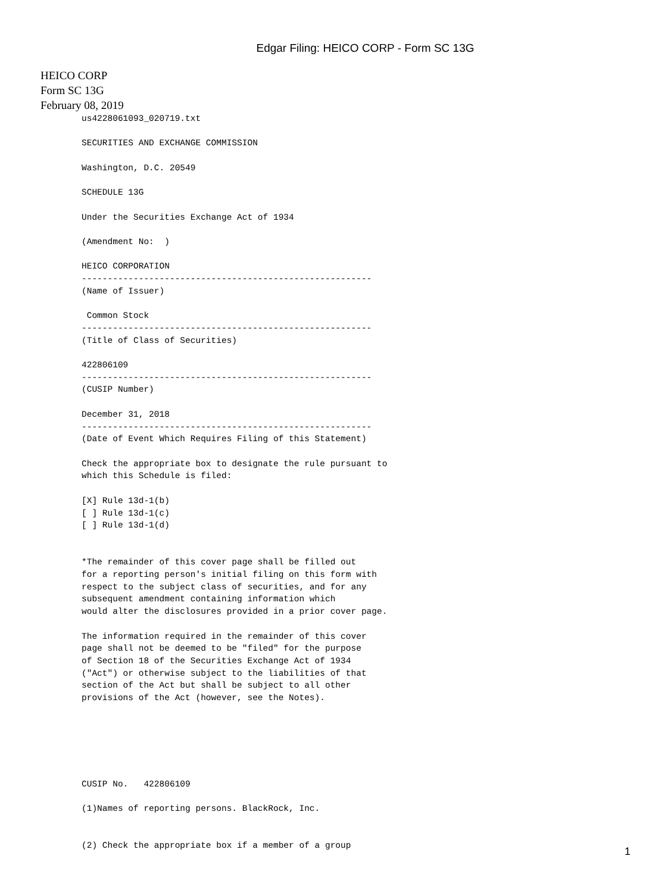Edgar Filing: HEICO CORP - Form SC 13G
HEICO CORP
Form SC 13G
February 08, 2019
us4228061093_020719.txt

SECURITIES AND EXCHANGE COMMISSION

Washington, D.C. 20549

SCHEDULE 13G

Under the Securities Exchange Act of 1934

(Amendment No:  )

HEICO CORPORATION
--------------------------------------------------------
(Name of Issuer)

 Common Stock
--------------------------------------------------------
(Title of Class of Securities)

422806109
--------------------------------------------------------
(CUSIP Number)

December 31, 2018
--------------------------------------------------------
(Date of Event Which Requires Filing of this Statement)

Check the appropriate box to designate the rule pursuant to
which this Schedule is filed:

[X] Rule 13d-1(b)
[ ] Rule 13d-1(c)
[ ] Rule 13d-1(d)


*The remainder of this cover page shall be filled out
for a reporting person's initial filing on this form with
respect to the subject class of securities, and for any
subsequent amendment containing information which
would alter the disclosures provided in a prior cover page.

The information required in the remainder of this cover
page shall not be deemed to be "filed" for the purpose
of Section 18 of the Securities Exchange Act of 1934
("Act") or otherwise subject to the liabilities of that
section of the Act but shall be subject to all other
provisions of the Act (however, see the Notes).






CUSIP No.   422806109

(1)Names of reporting persons. BlackRock, Inc.


(2) Check the appropriate box if a member of a group
1